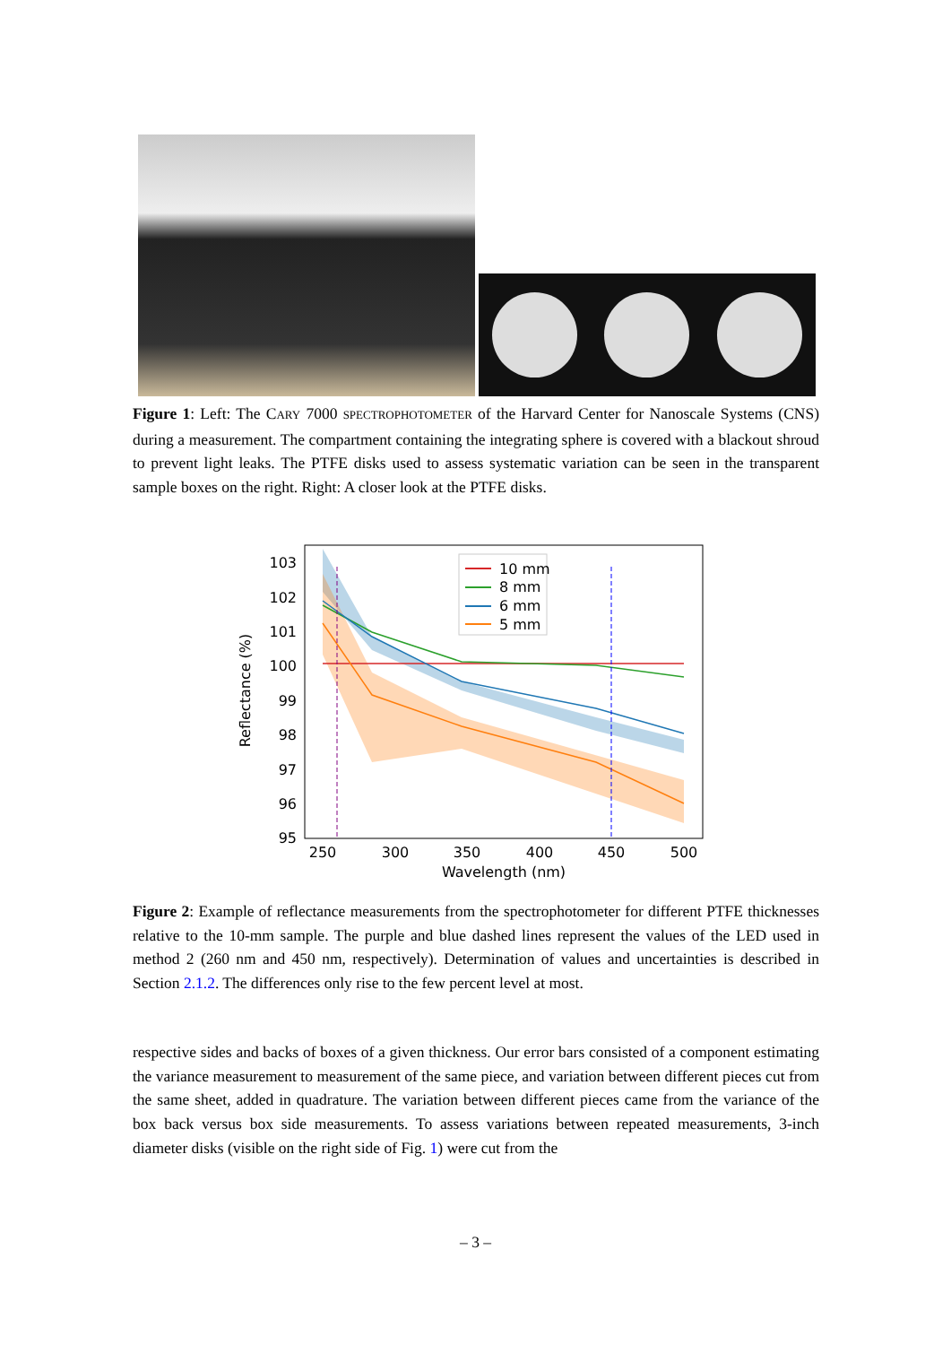Figure 1: Left: The CARY 7000 SPECTROPHOTOMETER of the Harvard Center for Nanoscale Systems (CNS) during a measurement. The compartment containing the integrating sphere is covered with a blackout shroud to prevent light leaks. The PTFE disks used to assess systematic variation can be seen in the transparent sample boxes on the right. Right: A closer look at the PTFE disks.
Reflectance (%)
103
102
101
100
99
98
97
96
95
250
300
350
400
450
500
Wavelength (nm)
10 mm
8 mm
6 mm
5 mm
Figure 2: Example of reflectance measurements from the spectrophotometer for different PTFE thicknesses relative to the 10-mm sample. The purple and blue dashed lines represent the values of the LED used in method 2 (260 nm and 450 nm, respectively). Determination of values and uncertainties is described in Section 2.1.2. The differences only rise to the few percent level at most.
respective sides and backs of boxes of a given thickness. Our error bars consisted of a component estimating the variance measurement to measurement of the same piece, and variation between different pieces cut from the same sheet, added in quadrature. The variation between different pieces came from the variance of the box back versus box side measurements. To assess variations between repeated measurements, 3-inch diameter disks (visible on the right side of Fig. 1) were cut from the
– 3 –